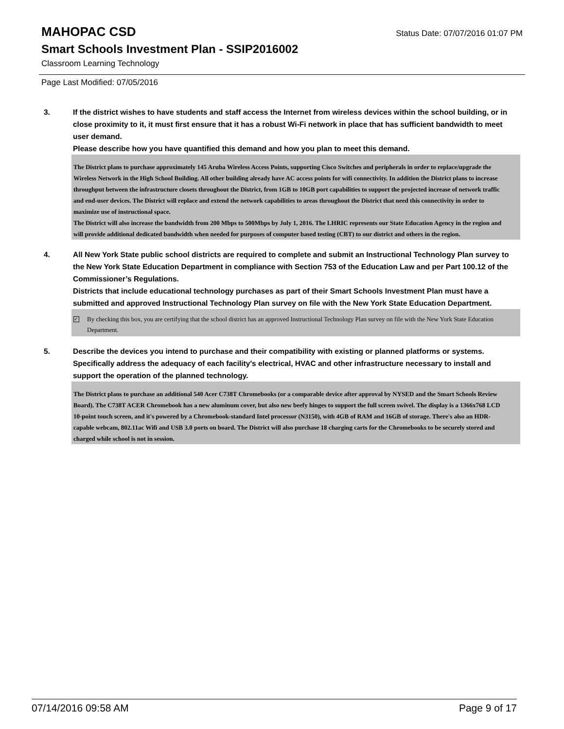MAHOPAC CSD
Status Date: 07/07/2016 01:07 PM
Smart Schools Investment Plan - SSIP2016002
Classroom Learning Technology
Page Last Modified: 07/05/2016
3. If the district wishes to have students and staff access the Internet from wireless devices within the school building, or in close proximity to it, it must first ensure that it has a robust Wi-Fi network in place that has sufficient bandwidth to meet user demand.
Please describe how you have quantified this demand and how you plan to meet this demand.
The District plans to purchase approximately 145 Aruba Wireless Access Points, supporting Cisco Switches and peripherals in order to replace/upgrade the Wireless Network in the High School Building. All other building already have AC access points for wifi connectivity. In addition the District plans to increase throughput between the infrastructure closets throughout the District, from 1GB to 10GB port capabilities to support the projected increase of network traffic and end-user devices. The District will replace and extend the network capabilities to areas throughout the District that need this connectivity in order to maximize use of instructional space.
The District will also increase the bandwidth from 200 Mbps to 500Mbps by July 1, 2016. The LHRIC represents our State Education Agency in the region and will provide additional dedicated bandwidth when needed for purposes of computer based testing (CBT) to our district and others in the region.
4. All New York State public school districts are required to complete and submit an Instructional Technology Plan survey to the New York State Education Department in compliance with Section 753 of the Education Law and per Part 100.12 of the Commissioner’s Regulations.
Districts that include educational technology purchases as part of their Smart Schools Investment Plan must have a submitted and approved Instructional Technology Plan survey on file with the New York State Education Department.
✓
By checking this box, you are certifying that the school district has an approved Instructional Technology Plan survey on file with the New York State Education Department.
5. Describe the devices you intend to purchase and their compatibility with existing or planned platforms or systems. Specifically address the adequacy of each facility's electrical, HVAC and other infrastructure necessary to install and support the operation of the planned technology.
The District plans to purchase an additional 540 Acer C738T Chromebooks (or a comparable device after approval by NYSED and the Smart Schools Review Board). The C738T ACER Chromebook has a new aluminum cover, but also new beefy hinges to support the full screen swivel. The display is a 1366x768 LCD 10-point touch screen, and it's powered by a Chromebook-standard Intel processor (N3150), with 4GB of RAM and 16GB of storage. There's also an HDR-capable webcam, 802.11ac Wifi and USB 3.0 ports on board. The District will also purchase 18 charging carts for the Chromebooks to be securely stored and charged while school is not in session.
07/14/2016 09:58 AM Page 9 of 17